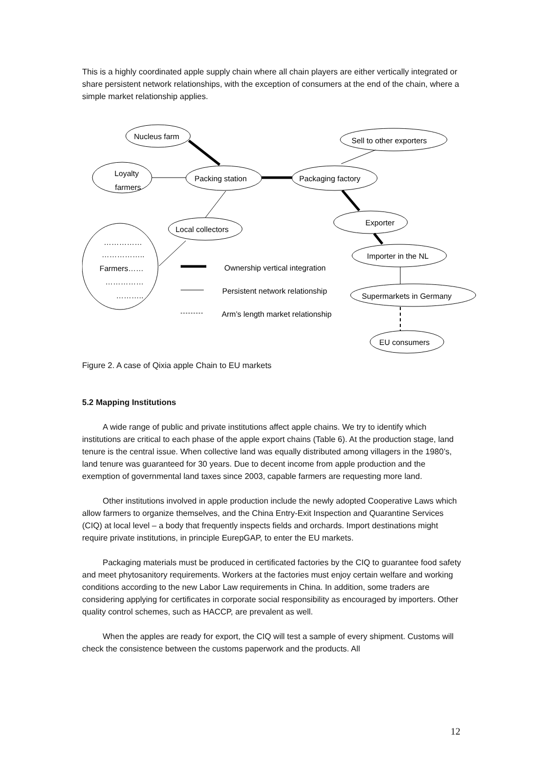This is a highly coordinated apple supply chain where all chain players are either vertically integrated or share persistent network relationships, with the exception of consumers at the end of the chain, where a simple market relationship applies.
Nucleus farm
Loyalty
farmers
Packing station
Packaging factory
Sell to other exporters
Local collectors
Exporter
Importer in the NL
Supermarkets in Germany
EU consumers
……………
……………..
Farmers……
……………
………..
Ownership vertical integration
Persistent network relationship
Arm’s length market relationship
Figure 2. A case of Qixia apple Chain to EU markets
5.2 Mapping Institutions
A wide range of public and private institutions affect apple chains. We try to identify which institutions are critical to each phase of the apple export chains (Table 6). At the production stage, land tenure is the central issue. When collective land was equally distributed among villagers in the 1980’s, land tenure was guaranteed for 30 years. Due to decent income from apple production and the exemption of governmental land taxes since 2003, capable farmers are requesting more land.
Other institutions involved in apple production include the newly adopted Cooperative Laws which allow farmers to organize themselves, and the China Entry-Exit Inspection and Quarantine Services (CIQ) at local level – a body that frequently inspects fields and orchards. Import destinations might require private institutions, in principle EurepGAP, to enter the EU markets.
Packaging materials must be produced in certificated factories by the CIQ to guarantee food safety and meet phytosanitory requirements. Workers at the factories must enjoy certain welfare and working conditions according to the new Labor Law requirements in China. In addition, some traders are considering applying for certificates in corporate social responsibility as encouraged by importers. Other quality control schemes, such as HACCP, are prevalent as well.
When the apples are ready for export, the CIQ will test a sample of every shipment. Customs will check the consistence between the customs paperwork and the products. All
12